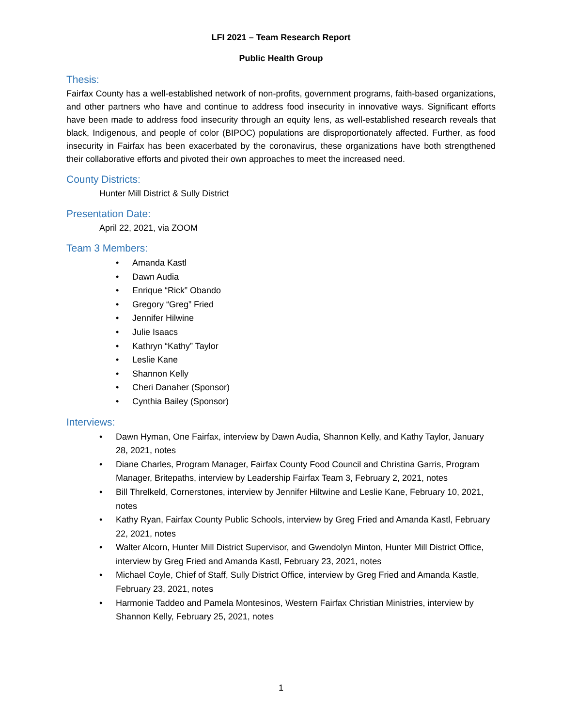LFI 2021 – Team Research Report
Public Health Group
Thesis:
Fairfax County has a well-established network of non-profits, government programs, faith-based organizations, and other partners who have and continue to address food insecurity in innovative ways. Significant efforts have been made to address food insecurity through an equity lens, as well-established research reveals that black, Indigenous, and people of color (BIPOC) populations are disproportionately affected. Further, as food insecurity in Fairfax has been exacerbated by the coronavirus, these organizations have both strengthened their collaborative efforts and pivoted their own approaches to meet the increased need.
County Districts:
Hunter Mill District & Sully District
Presentation Date:
April 22, 2021, via ZOOM
Team 3 Members:
• Amanda Kastl
• Dawn Audia
• Enrique “Rick” Obando
• Gregory “Greg” Fried
• Jennifer Hilwine
• Julie Isaacs
• Kathryn “Kathy” Taylor
• Leslie Kane
• Shannon Kelly
• Cheri Danaher (Sponsor)
• Cynthia Bailey (Sponsor)
Interviews:
• Dawn Hyman, One Fairfax, interview by Dawn Audia, Shannon Kelly, and Kathy Taylor, January 28, 2021, notes
• Diane Charles, Program Manager, Fairfax County Food Council and Christina Garris, Program Manager, Britepaths, interview by Leadership Fairfax Team 3, February 2, 2021, notes
• Bill Threlkeld, Cornerstones, interview by Jennifer Hiltwine and Leslie Kane, February 10, 2021, notes
• Kathy Ryan, Fairfax County Public Schools, interview by Greg Fried and Amanda Kastl, February 22, 2021, notes
• Walter Alcorn, Hunter Mill District Supervisor, and Gwendolyn Minton, Hunter Mill District Office, interview by Greg Fried and Amanda Kastl, February 23, 2021, notes
• Michael Coyle, Chief of Staff, Sully District Office, interview by Greg Fried and Amanda Kastle, February 23, 2021, notes
• Harmonie Taddeo and Pamela Montesinos, Western Fairfax Christian Ministries, interview by Shannon Kelly, February 25, 2021, notes
1